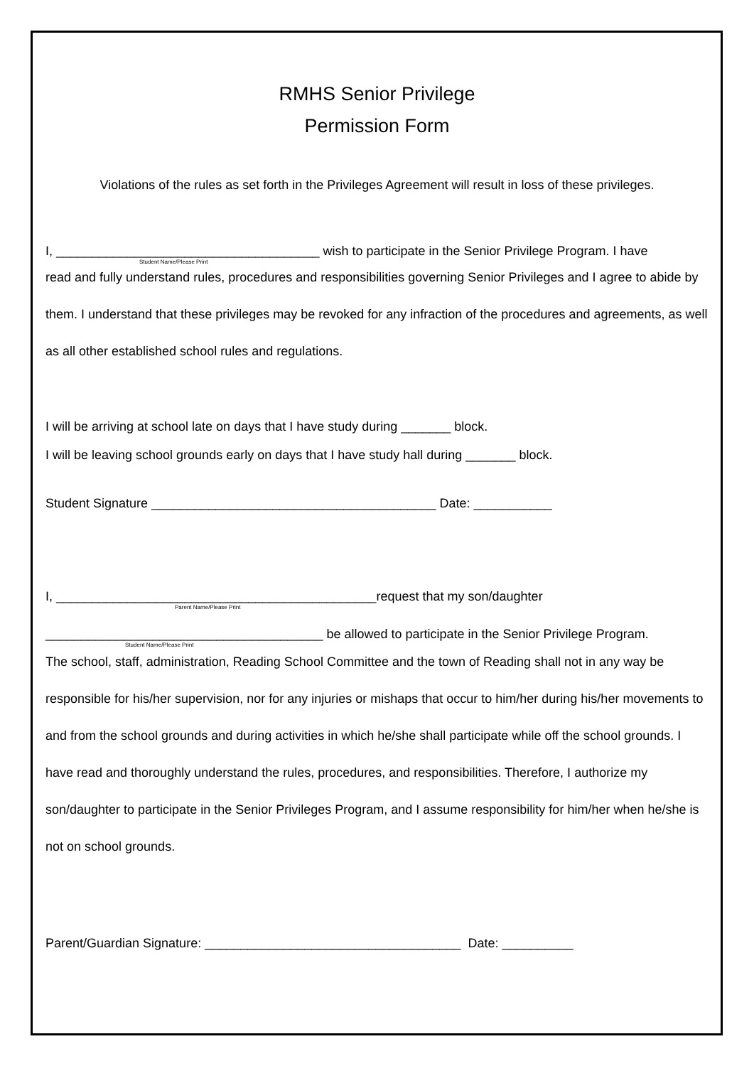RMHS Senior Privilege
Permission Form
Violations of the rules as set forth in the Privileges Agreement will result in loss of these privileges.
I, _____________________________________ wish to participate in the Senior Privilege Program. I have
Student Name/Please Print
read and fully understand rules, procedures and responsibilities governing Senior Privileges and I agree to abide by them. I understand that these privileges may be revoked for any infraction of the procedures and agreements, as well as all other established school rules and regulations.
I will be arriving at school late on days that I have study during _______ block.
I will be leaving school grounds early on days that I have study hall during _______ block.
Student Signature ________________________________________ Date: ___________
I, _____________________________________________request that my son/daughter
Parent Name/Please Print
_______________________________________ be allowed to participate in the Senior Privilege Program.
Student Name/Please Print
The school, staff, administration, Reading School Committee and the town of Reading shall not in any way be responsible for his/her supervision, nor for any injuries or mishaps that occur to him/her during his/her movements to and from the school grounds and during activities in which he/she shall participate while off the school grounds. I have read and thoroughly understand the rules, procedures, and responsibilities. Therefore, I authorize my son/daughter to participate in the Senior Privileges Program, and I assume responsibility for him/her when he/she is not on school grounds.
Parent/Guardian Signature: ____________________________________ Date: __________